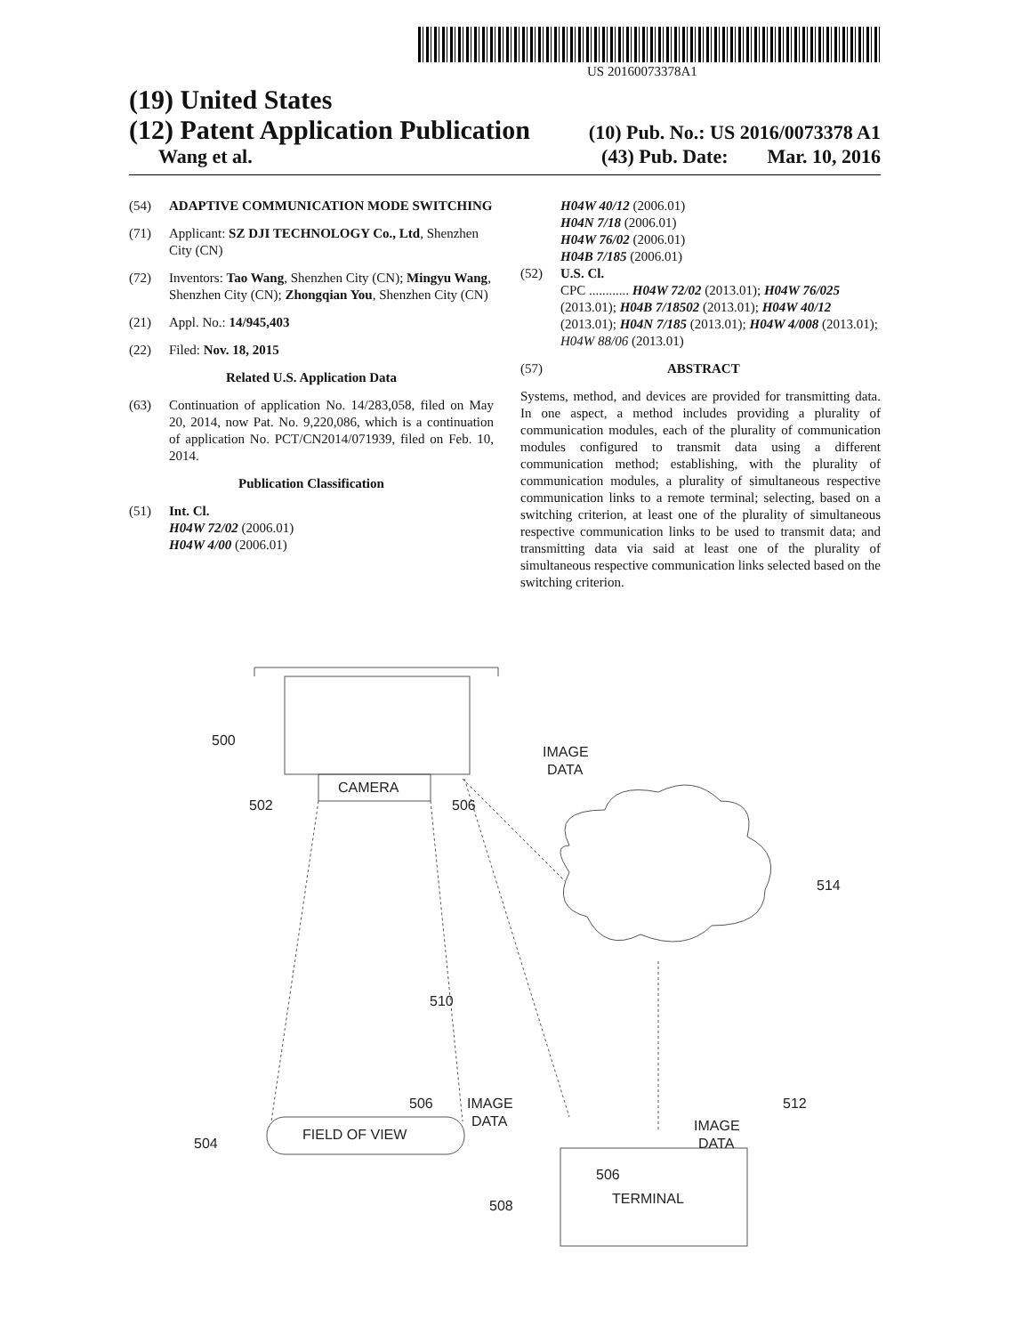US 20160073378A1
(19) United States
(12) Patent Application Publication (10) Pub. No.: US 2016/0073378 A1
Wang et al. (43) Pub. Date: Mar. 10, 2016
(54) ADAPTIVE COMMUNICATION MODE SWITCHING
(71) Applicant: SZ DJI TECHNOLOGY Co., Ltd, Shenzhen City (CN)
(72) Inventors: Tao Wang, Shenzhen City (CN); Mingyu Wang, Shenzhen City (CN); Zhongqian You, Shenzhen City (CN)
(21) Appl. No.: 14/945,403
(22) Filed: Nov. 18, 2015
Related U.S. Application Data
(63) Continuation of application No. 14/283,058, filed on May 20, 2014, now Pat. No. 9,220,086, which is a continuation of application No. PCT/CN2014/071939, filed on Feb. 10, 2014.
Publication Classification
(51) Int. Cl.
H04W 72/02 (2006.01)
H04W 4/00 (2006.01)
H04W 40/12 (2006.01)
H04N 7/18 (2006.01)
H04W 76/02 (2006.01)
H04B 7/185 (2006.01)
(52) U.S. Cl.
CPC ............ H04W 72/02 (2013.01); H04W 76/025 (2013.01); H04B 7/18502 (2013.01); H04W 40/12 (2013.01); H04N 7/185 (2013.01); H04W 4/008 (2013.01); H04W 88/06 (2013.01)
(57) ABSTRACT
Systems, method, and devices are provided for transmitting data. In one aspect, a method includes providing a plurality of communication modules, each of the plurality of communication modules configured to transmit data using a different communication method; establishing, with the plurality of communication modules, a plurality of simultaneous respective communication links to a remote terminal; selecting, based on a switching criterion, at least one of the plurality of simultaneous respective communication links to be used to transmit data; and transmitting data via said at least one of the plurality of simultaneous respective communication links selected based on the switching criterion.
CAMERA
IMAGE
DATA
FIELD OF VIEW
TERMINAL
500
502
506
514
510
506
IMAGE
DATA
512
506
IMAGE
DATA
504
508